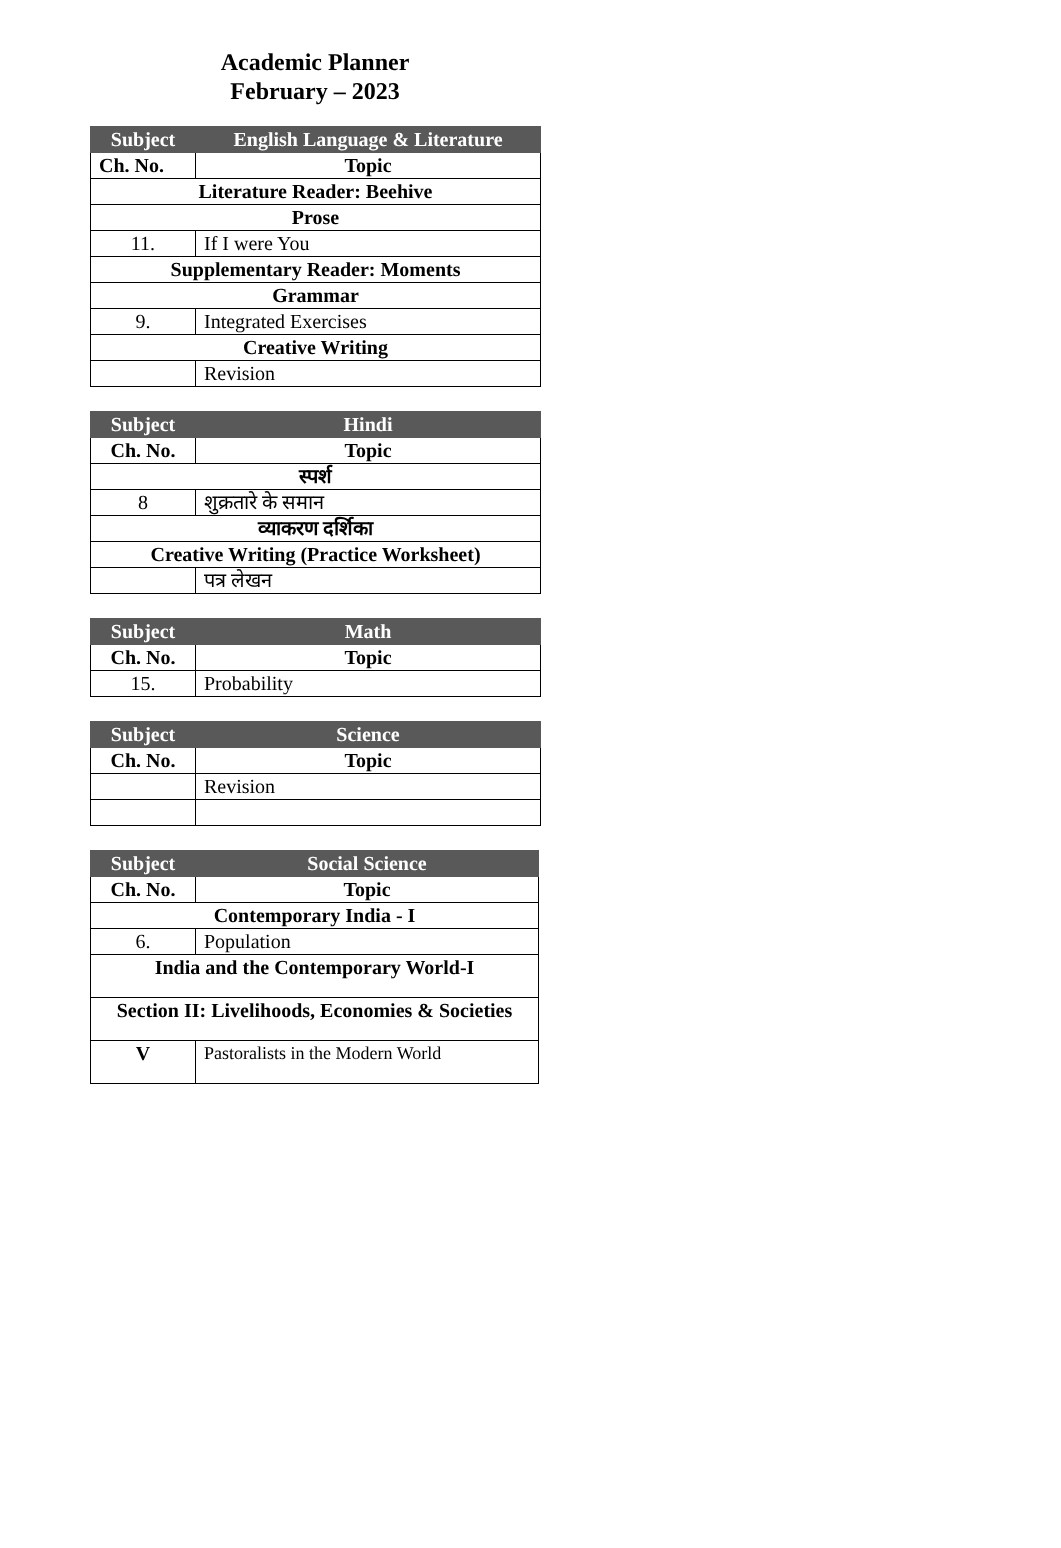Academic Planner
February – 2023
| Subject | English Language & Literature |
| --- | --- |
| Ch. No. | Topic |
| Literature Reader: Beehive | |
| Prose | |
| 11. | If I were You |
| Supplementary Reader: Moments | |
| Grammar | |
| 9. | Integrated Exercises |
| Creative Writing | |
| | Revision |
| Subject | Hindi |
| --- | --- |
| Ch. No. | Topic |
| स्पर्श | |
| 8 | शुक्रतारे के समान |
| व्याकरण दर्शिका | |
| Creative Writing (Practice Worksheet) | |
| | पत्र लेखन |
| Subject | Math |
| --- | --- |
| Ch. No. | Topic |
| 15. | Probability |
| Subject | Science |
| --- | --- |
| Ch. No. | Topic |
| | Revision |
| Subject | Social Science |
| --- | --- |
| Ch. No. | Topic |
| Contemporary India - I | |
| 6. | Population |
| India and the Contemporary World-I | |
| Section II: Livelihoods, Economies & Societies | |
| V | Pastoralists in the Modern World |